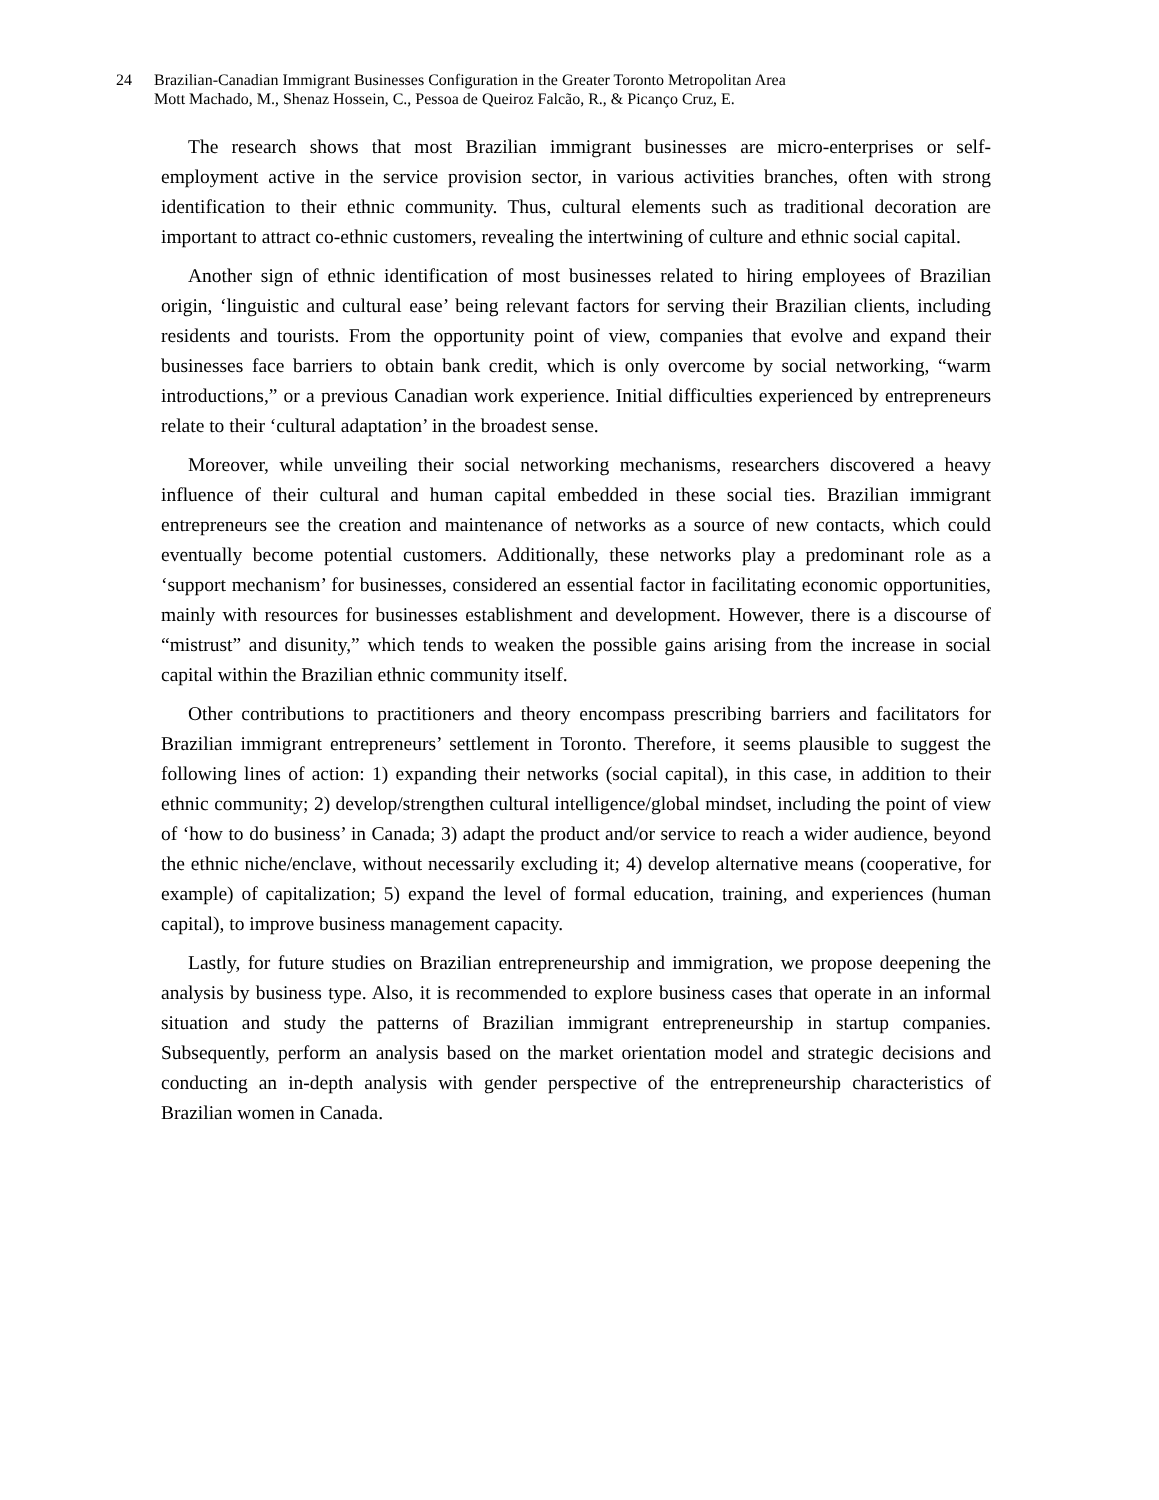24 Brazilian-Canadian Immigrant Businesses Configuration in the Greater Toronto Metropolitan Area
Mott Machado, M., Shenaz Hossein, C., Pessoa de Queiroz Falcão, R., & Picanço Cruz, E.
The research shows that most Brazilian immigrant businesses are micro-enterprises or self-employment active in the service provision sector, in various activities branches, often with strong identification to their ethnic community. Thus, cultural elements such as traditional decoration are important to attract co-ethnic customers, revealing the intertwining of culture and ethnic social capital.
Another sign of ethnic identification of most businesses related to hiring employees of Brazilian origin, ‘linguistic and cultural ease’ being relevant factors for serving their Brazilian clients, including residents and tourists. From the opportunity point of view, companies that evolve and expand their businesses face barriers to obtain bank credit, which is only overcome by social networking, “warm introductions,” or a previous Canadian work experience. Initial difficulties experienced by entrepreneurs relate to their ‘cultural adaptation’ in the broadest sense.
Moreover, while unveiling their social networking mechanisms, researchers discovered a heavy influence of their cultural and human capital embedded in these social ties. Brazilian immigrant entrepreneurs see the creation and maintenance of networks as a source of new contacts, which could eventually become potential customers. Additionally, these networks play a predominant role as a ‘support mechanism’ for businesses, considered an essential factor in facilitating economic opportunities, mainly with resources for businesses establishment and development. However, there is a discourse of “mistrust” and disunity,” which tends to weaken the possible gains arising from the increase in social capital within the Brazilian ethnic community itself.
Other contributions to practitioners and theory encompass prescribing barriers and facilitators for Brazilian immigrant entrepreneurs’ settlement in Toronto. Therefore, it seems plausible to suggest the following lines of action: 1) expanding their networks (social capital), in this case, in addition to their ethnic community; 2) develop/strengthen cultural intelligence/global mindset, including the point of view of ‘how to do business’ in Canada; 3) adapt the product and/or service to reach a wider audience, beyond the ethnic niche/enclave, without necessarily excluding it; 4) develop alternative means (cooperative, for example) of capitalization; 5) expand the level of formal education, training, and experiences (human capital), to improve business management capacity.
Lastly, for future studies on Brazilian entrepreneurship and immigration, we propose deepening the analysis by business type. Also, it is recommended to explore business cases that operate in an informal situation and study the patterns of Brazilian immigrant entrepreneurship in startup companies. Subsequently, perform an analysis based on the market orientation model and strategic decisions and conducting an in-depth analysis with gender perspective of the entrepreneurship characteristics of Brazilian women in Canada.